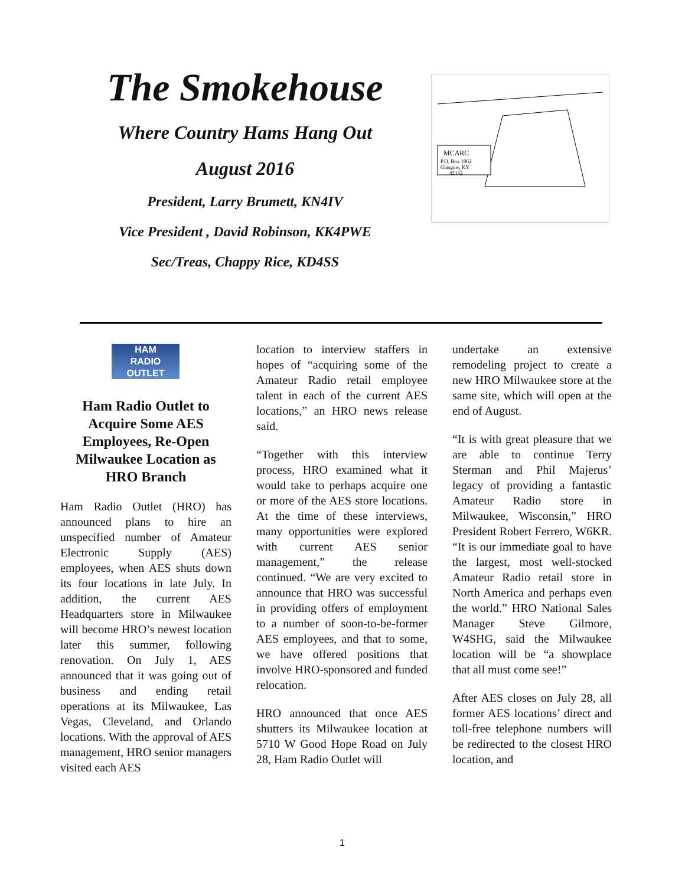The Smokehouse
Where Country Hams Hang Out
August 2016
President, Larry Brumett, KN4IV
Vice President , David Robinson, KK4PWE
Sec/Treas, Chappy Rice, KD4SS
MCARC
P.O. Box 1062
Glasgow, KY
42142
HAM
RADIO
OUTLET
Ham Radio Outlet to Acquire Some AES Employees, Re-Open Milwaukee Location as HRO Branch
Ham Radio Outlet (HRO) has announced plans to hire an unspecified number of Amateur Electronic Supply (AES) employees, when AES shuts down its four locations in late July. In addition, the current AES Headquarters store in Milwaukee will become HRO’s newest location later this summer, following renovation. On July 1, AES announced that it was going out of business and ending retail operations at its Milwaukee, Las Vegas, Cleveland, and Orlando locations. With the approval of AES management, HRO senior managers visited each AES
location to interview staffers in hopes of “acquiring some of the Amateur Radio retail employee talent in each of the current AES locations,” an HRO news release said.
“Together with this interview process, HRO examined what it would take to perhaps acquire one or more of the AES store locations. At the time of these interviews, many opportunities were explored with current AES senior management,” the release continued. “We are very excited to announce that HRO was successful in providing offers of employment to a number of soon-to-be-former AES employees, and that to some, we have offered positions that involve HRO-sponsored and funded relocation.
HRO announced that once AES shutters its Milwaukee location at 5710 W Good Hope Road on July 28, Ham Radio Outlet will
undertake an extensive remodeling project to create a new HRO Milwaukee store at the same site, which will open at the end of August.
“It is with great pleasure that we are able to continue Terry Sterman and Phil Majerus’ legacy of providing a fantastic Amateur Radio store in Milwaukee, Wisconsin,” HRO President Robert Ferrero, W6KR. “It is our immediate goal to have the largest, most well-stocked Amateur Radio retail store in North America and perhaps even the world.” HRO National Sales Manager Steve Gilmore, W4SHG, said the Milwaukee location will be “a showplace that all must come see!”
After AES closes on July 28, all former AES locations’ direct and toll-free telephone numbers will be redirected to the closest HRO location, and
1